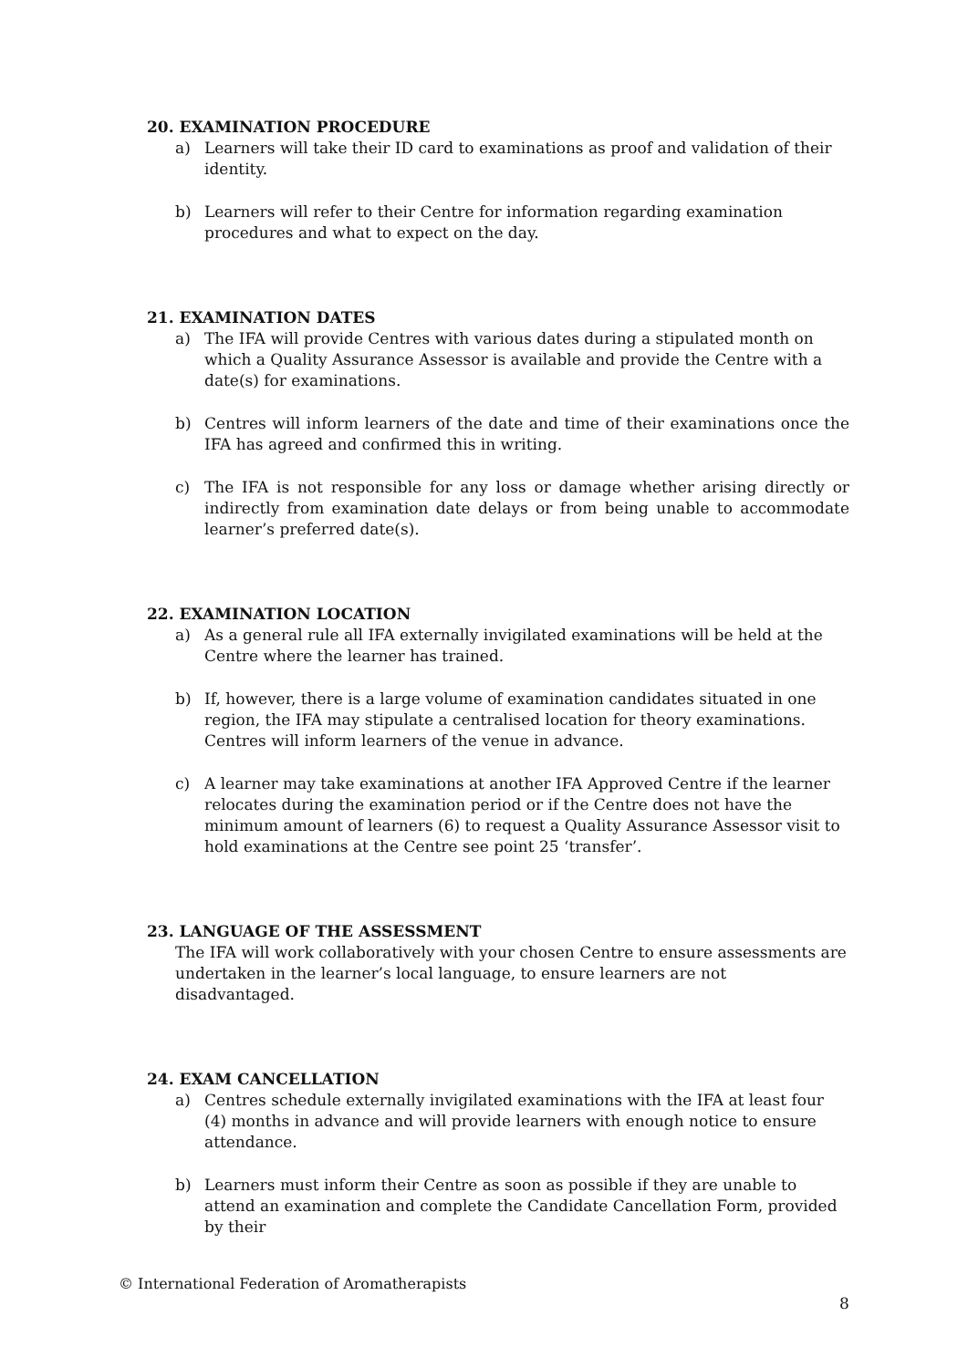20. EXAMINATION PROCEDURE
a) Learners will take their ID card to examinations as proof and validation of their identity.
b) Learners will refer to their Centre for information regarding examination procedures and what to expect on the day.
21. EXAMINATION DATES
a) The IFA will provide Centres with various dates during a stipulated month on which a Quality Assurance Assessor is available and provide the Centre with a date(s) for examinations.
b) Centres will inform learners of the date and time of their examinations once the IFA has agreed and confirmed this in writing.
c) The IFA is not responsible for any loss or damage whether arising directly or indirectly from examination date delays or from being unable to accommodate learner’s preferred date(s).
22. EXAMINATION LOCATION
a) As a general rule all IFA externally invigilated examinations will be held at the Centre where the learner has trained.
b) If, however, there is a large volume of examination candidates situated in one region, the IFA may stipulate a centralised location for theory examinations. Centres will inform learners of the venue in advance.
c) A learner may take examinations at another IFA Approved Centre if the learner relocates during the examination period or if the Centre does not have the minimum amount of learners (6) to request a Quality Assurance Assessor visit to hold examinations at the Centre see point 25 ‘transfer’.
23. LANGUAGE OF THE ASSESSMENT
The IFA will work collaboratively with your chosen Centre to ensure assessments are undertaken in the learner’s local language, to ensure learners are not disadvantaged.
24. EXAM CANCELLATION
a) Centres schedule externally invigilated examinations with the IFA at least four (4) months in advance and will provide learners with enough notice to ensure attendance.
b) Learners must inform their Centre as soon as possible if they are unable to attend an examination and complete the Candidate Cancellation Form, provided by their
© International Federation of Aromatherapists
8